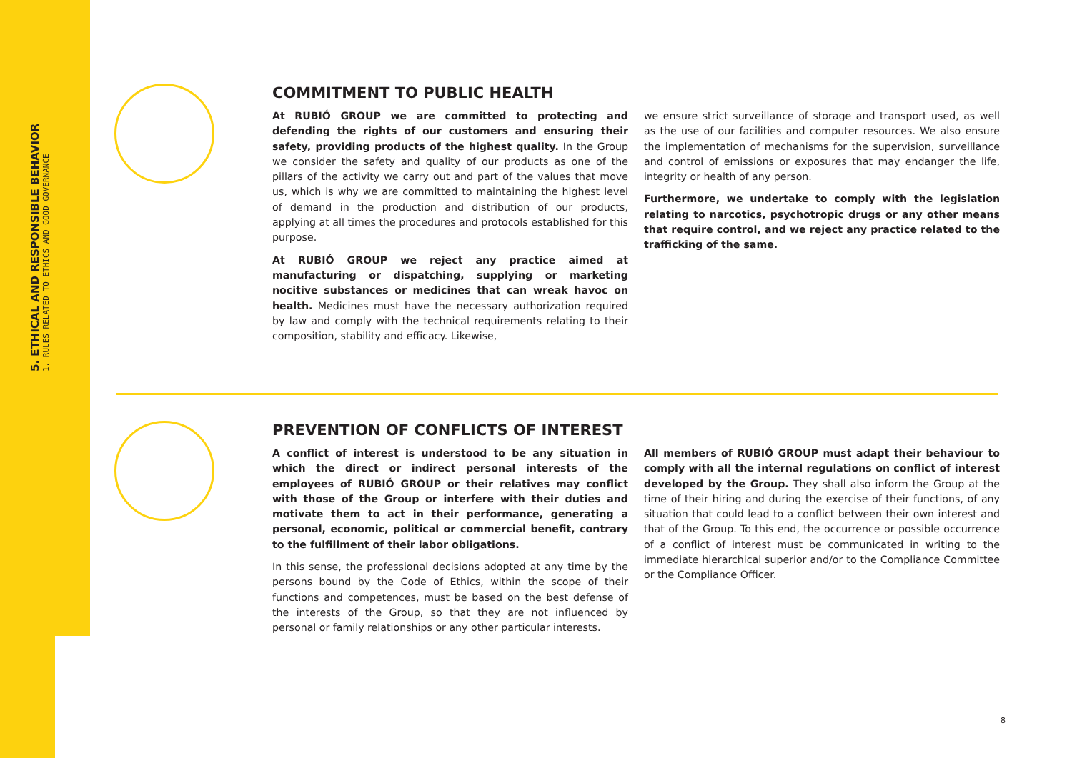5. ETHICAL AND RESPONSIBLE BEHAVIOR
1. RULES RELATED TO ETHICS AND GOOD GOVERNANCE
COMMITMENT TO PUBLIC HEALTH
At RUBIÓ GROUP we are committed to protecting and defending the rights of our customers and ensuring their safety, providing products of the highest quality. In the Group we consider the safety and quality of our products as one of the pillars of the activity we carry out and part of the values that move us, which is why we are committed to maintaining the highest level of demand in the production and distribution of our products, applying at all times the procedures and protocols established for this purpose.
At RUBIÓ GROUP we reject any practice aimed at manufacturing or dispatching, supplying or marketing nocitive substances or medicines that can wreak havoc on health. Medicines must have the necessary authorization required by law and comply with the technical requirements relating to their composition, stability and efficacy. Likewise,
we ensure strict surveillance of storage and transport used, as well as the use of our facilities and computer resources. We also ensure the implementation of mechanisms for the supervision, surveillance and control of emissions or exposures that may endanger the life, integrity or health of any person.
Furthermore, we undertake to comply with the legislation relating to narcotics, psychotropic drugs or any other means that require control, and we reject any practice related to the trafficking of the same.
PREVENTION OF CONFLICTS OF INTEREST
A conflict of interest is understood to be any situation in which the direct or indirect personal interests of the employees of RUBIÓ GROUP or their relatives may conflict with those of the Group or interfere with their duties and motivate them to act in their performance, generating a personal, economic, political or commercial benefit, contrary to the fulfillment of their labor obligations.
In this sense, the professional decisions adopted at any time by the persons bound by the Code of Ethics, within the scope of their functions and competences, must be based on the best defense of the interests of the Group, so that they are not influenced by personal or family relationships or any other particular interests.
All members of RUBIÓ GROUP must adapt their behaviour to comply with all the internal regulations on conflict of interest developed by the Group. They shall also inform the Group at the time of their hiring and during the exercise of their functions, of any situation that could lead to a conflict between their own interest and that of the Group. To this end, the occurrence or possible occurrence of a conflict of interest must be communicated in writing to the immediate hierarchical superior and/or to the Compliance Committee or the Compliance Officer.
8